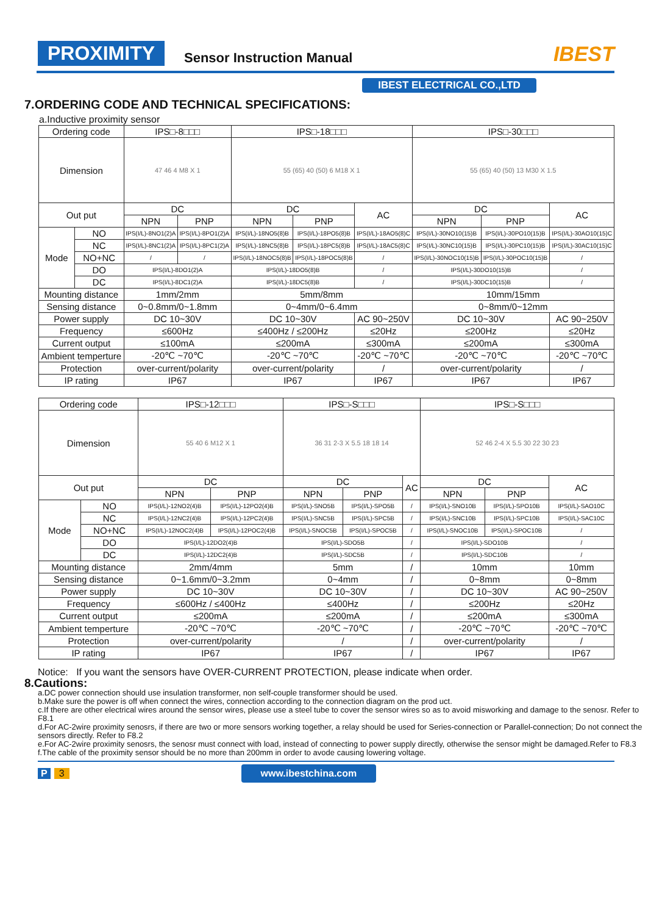PROXIMITY Sensor Instruction Manual IBEST
IBEST ELECTRICAL CO.,LTD
7.ORDERING CODE AND TECHNICAL SPECIFICATIONS:
a.Inductive proximity sensor
| Ordering code | | IPS□-8□□□ | | IPS□-18□□□ | | | IPS□-30□□□ | | |
| --- | --- | --- | --- | --- | --- | --- | --- | --- | --- |
| Dimension | | 47 46 4 M8 X 1 | | 55 (65) 40 (50) 6 M18 X 1 | | | 55 (65) 40 (50) 13 M30 X 1.5 | | |
| Out put | | DC | | DC | | AC | DC | | AC |
| | | NPN | PNP | NPN | PNP | | NPN | PNP | |
| Mode | NO | IPS(I/L)-8NO1(2)A | IPS(I/L)-8PO1(2)A | IPS(I/L)-18NO5(8)B | IPS(I/L)-18PO5(8)B | IPS(I/L)-18AO5(8)C | IPS(I/L)-30NO10(15)B | IPS(I/L)-30PO10(15)B | IPS(I/L)-30AO10(15)C |
| | NC | IPS(I/L)-8NC1(2)A | IPS(I/L)-8PC1(2)A | IPS(I/L)-18NC5(8)B | IPS(I/L)-18PC5(8)B | IPS(I/L)-18AC5(8)C | IPS(I/L)-30NC10(15)B | IPS(I/L)-30PC10(15)B | IPS(I/L)-30AC10(15)C |
| | NO+NC | / | / | IPS(I/L)-18NOC5(8)B | IPS(I/L)-18POC5(8)B | / | IPS(I/L)-30NOC10(15)B | IPS(I/L)-30POC10(15)B | / |
| | DO | IPS(I/L)-8DO1(2)A | | IPS(I/L)-18DO5(8)B | | / | IPS(I/L)-30DO10(15)B | | / |
| | DC | IPS(I/L)-8DC1(2)A | | IPS(I/L)-18DC5(8)B | | / | IPS(I/L)-30DC10(15)B | | / |
| Mounting distance | | 1mm/2mm | | 5mm/8mm | | | 10mm/15mm | | |
| Sensing distance | | 0~0.8mm/0~1.8mm | | 0~4mm/0~6.4mm | | | 0~8mm/0~12mm | | |
| Power supply | | DC 10~30V | | DC 10~30V | | AC 90~250V | DC 10~30V | | AC 90~250V |
| Frequency | | ≤600Hz | | ≤400Hz / ≤200Hz | | ≤20Hz | ≤200Hz | | ≤20Hz |
| Current output | | ≤100mA | | ≤200mA | | ≤300mA | ≤200mA | | ≤300mA |
| Ambient temperture | | -20℃ ~70℃ | | -20℃ ~70℃ | | -20℃ ~70℃ | -20℃ ~70℃ | | -20℃ ~70℃ |
| Protection | | over-current/polarity | | over-current/polarity | | / | over-current/polarity | | / |
| IP rating | | IP67 | | IP67 | | IP67 | IP67 | | IP67 |
| Ordering code | | IPS□-12□□□ | | IPS□-S□□□ | | | IPS□-S□□□ | | |
| --- | --- | --- | --- | --- | --- | --- | --- | --- | --- |
| Dimension | | 55 40 6 M12 X 1 | | 36 31 2-3 X 5.5 18 18 14 | | | 52 46 2-4 X 5.5 30 22 30 23 | | |
| Out put | | DC | | DC | | AC | DC | | AC |
| | | NPN | PNP | NPN | PNP | | NPN | PNP | |
| Mode | NO | IPS(I/L)-12NO2(4)B | IPS(I/L)-12PO2(4)B | IPS(I/L)-SNO5B | IPS(I/L)-SPO5B | / | IPS(I/L)-SNO10B | IPS(I/L)-SPO10B | IPS(I/L)-SAO10C |
| | NC | IPS(I/L)-12NC2(4)B | IPS(I/L)-12PC2(4)B | IPS(I/L)-SNC5B | IPS(I/L)-SPC5B | / | IPS(I/L)-SNC10B | IPS(I/L)-SPC10B | IPS(I/L)-SAC10C |
| | NO+NC | IPS(I/L)-12NOC2(4)B | IPS(I/L)-12POC2(4)B | IPS(I/L)-SNOC5B | IPS(I/L)-SPOC5B | / | IPS(I/L)-SNOC10B | IPS(I/L)-SPOC10B | / |
| | DO | IPS(I/L)-12DO2(4)B | | IPS(I/L)-SDO5B | | / | IPS(I/L)-SDO10B | | / |
| | DC | IPS(I/L)-12DC2(4)B | | IPS(I/L)-SDC5B | | / | IPS(I/L)-SDC10B | | / |
| Mounting distance | | 2mm/4mm | | 5mm | | / | 10mm | | 10mm |
| Sensing distance | | 0~1.6mm/0~3.2mm | | 0~4mm | | / | 0~8mm | | 0~8mm |
| Power supply | | DC 10~30V | | DC 10~30V | | / | DC 10~30V | | AC 90~250V |
| Frequency | | ≤600Hz / ≤400Hz | | ≤400Hz | | / | ≤200Hz | | ≤20Hz |
| Current output | | ≤200mA | | ≤200mA | | / | ≤200mA | | ≤300mA |
| Ambient temperture | | -20℃ ~70℃ | | -20℃ ~70℃ | | / | -20℃ ~70℃ | | -20℃ ~70℃ |
| Protection | | over-current/polarity | | / | | / | over-current/polarity | | / |
| IP rating | | IP67 | | IP67 | | / | IP67 | | IP67 |
Notice: If you want the sensors have OVER-CURRENT PROTECTION, please indicate when order.
8.Cautions:
a.DC power connection should use insulation transformer, non self-couple transformer should be used.
b.Make sure the power is off when connect the wires, connection according to the connection diagram on the prod uct.
c.If there are other electrical wires around the sensor wires, please use a steel tube to cover the sensor wires so as to avoid misworking and damage to the senosr. Refer to F8.1
d.For AC-2wire proximity senosrs, if there are two or more sensors working together, a relay should be used for Series-connection or Parallel-connection; Do not connect the sensors directly. Refer to F8.2
e.For AC-2wire proximity senosrs, the senosr must connect with load, instead of connecting to power supply directly, otherwise the sensor might be damaged.Refer to F8.3
f.The cable of the proximity sensor should be no more than 200mm in order to avode causing lowering voltage.
P 3 www.ibestchina.com